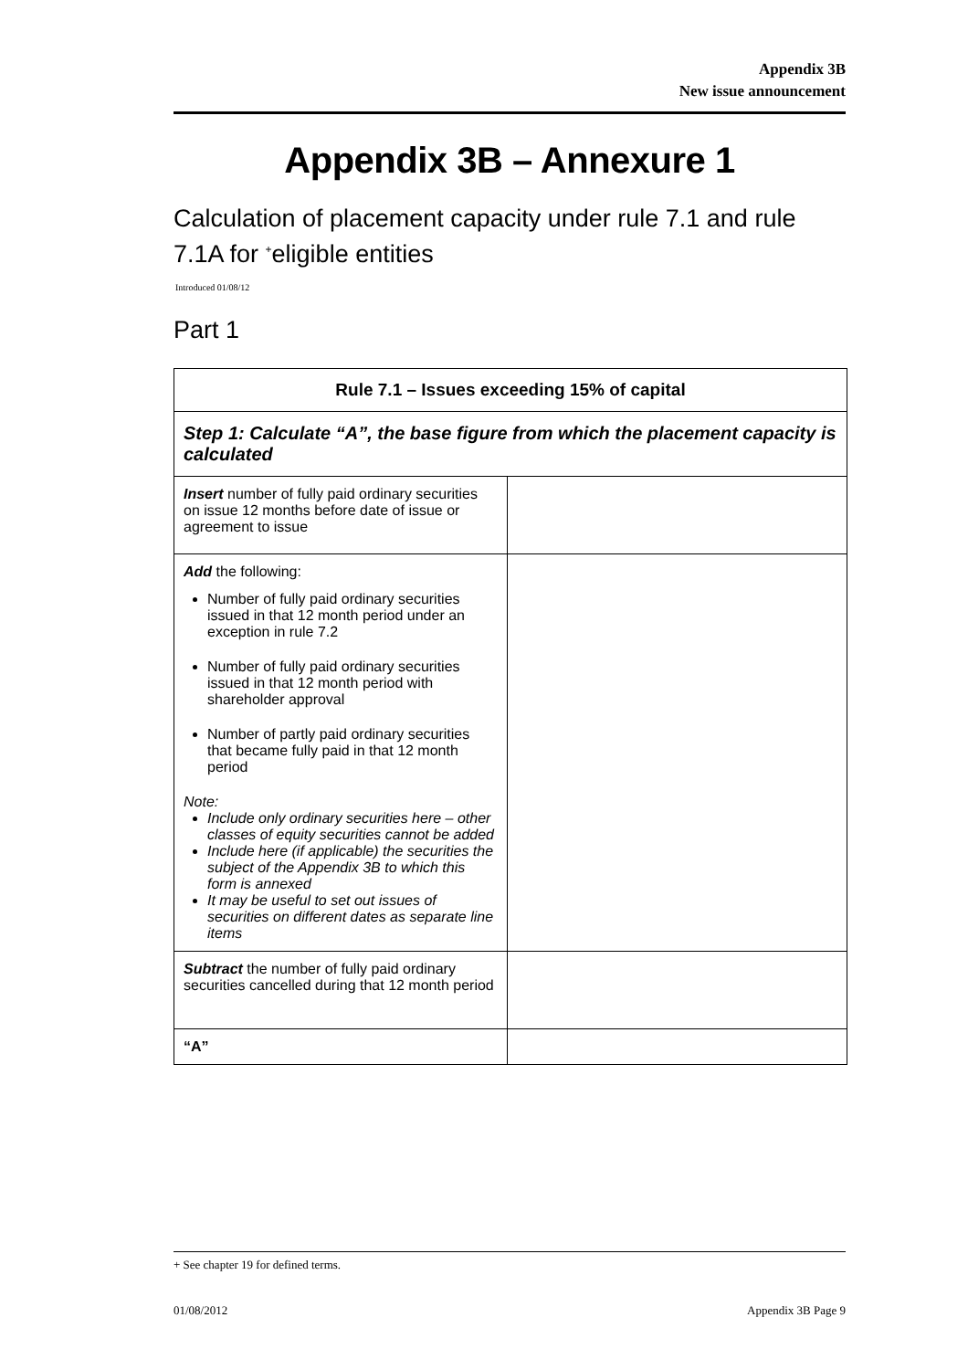Appendix 3B
New issue announcement
Appendix 3B – Annexure 1
Calculation of placement capacity under rule 7.1 and rule 7.1A for <sup>+</sup>eligible entities
Introduced 01/08/12
Part 1
| Rule 7.1 – Issues exceeding 15% of capital | |
| Step 1: Calculate “A”, the base figure from which the placement capacity is calculated | |
| Insert number of fully paid ordinary securities on issue 12 months before date of issue or agreement to issue | |
| Add the following: Number of fully paid ordinary securities issued in that 12 month period under an exception in rule 7.2 Number of fully paid ordinary securities issued in that 12 month period with shareholder approval Number of partly paid ordinary securities that became fully paid in that 12 month period Note: Include only ordinary securities here – other classes of equity securities cannot be added Include here (if applicable) the securities the subject of the Appendix 3B to which this form is annexed It may be useful to set out issues of securities on different dates as separate line items | |
| Subtract the number of fully paid ordinary securities cancelled during that 12 month period | |
| “A” | |
+ See chapter 19 for defined terms.
01/08/2012 Appendix 3B Page 9